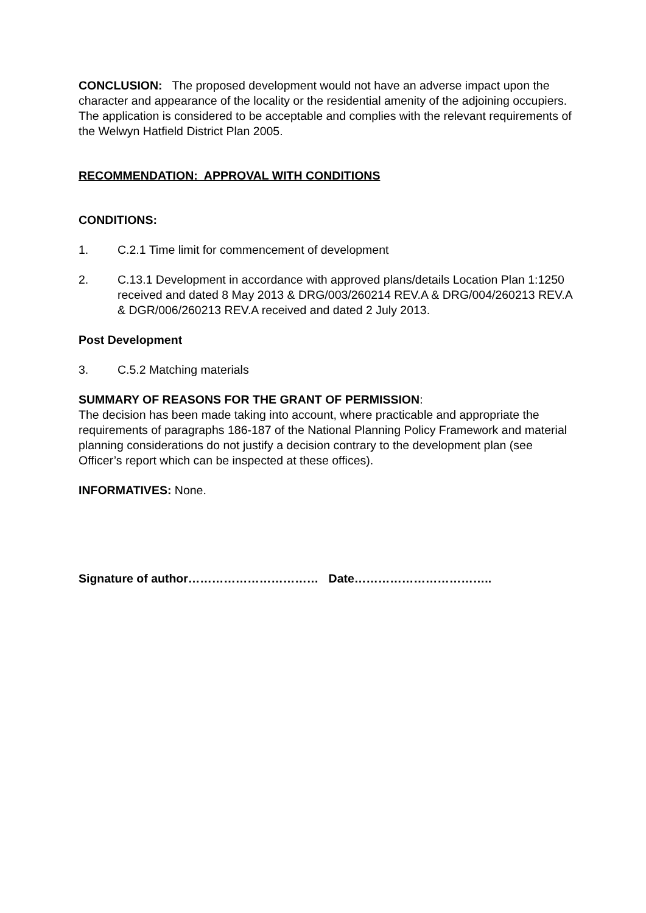CONCLUSION: The proposed development would not have an adverse impact upon the character and appearance of the locality or the residential amenity of the adjoining occupiers. The application is considered to be acceptable and complies with the relevant requirements of the Welwyn Hatfield District Plan 2005.
RECOMMENDATION: APPROVAL WITH CONDITIONS
CONDITIONS:
1. C.2.1 Time limit for commencement of development
2. C.13.1 Development in accordance with approved plans/details Location Plan 1:1250 received and dated 8 May 2013 & DRG/003/260214 REV.A & DRG/004/260213 REV.A & DGR/006/260213 REV.A received and dated 2 July 2013.
Post Development
3. C.5.2 Matching materials
SUMMARY OF REASONS FOR THE GRANT OF PERMISSION:
The decision has been made taking into account, where practicable and appropriate the requirements of paragraphs 186-187 of the National Planning Policy Framework and material planning considerations do not justify a decision contrary to the development plan (see Officer’s report which can be inspected at these offices).
INFORMATIVES: None.
Signature of author…………………………… Date……………………………..